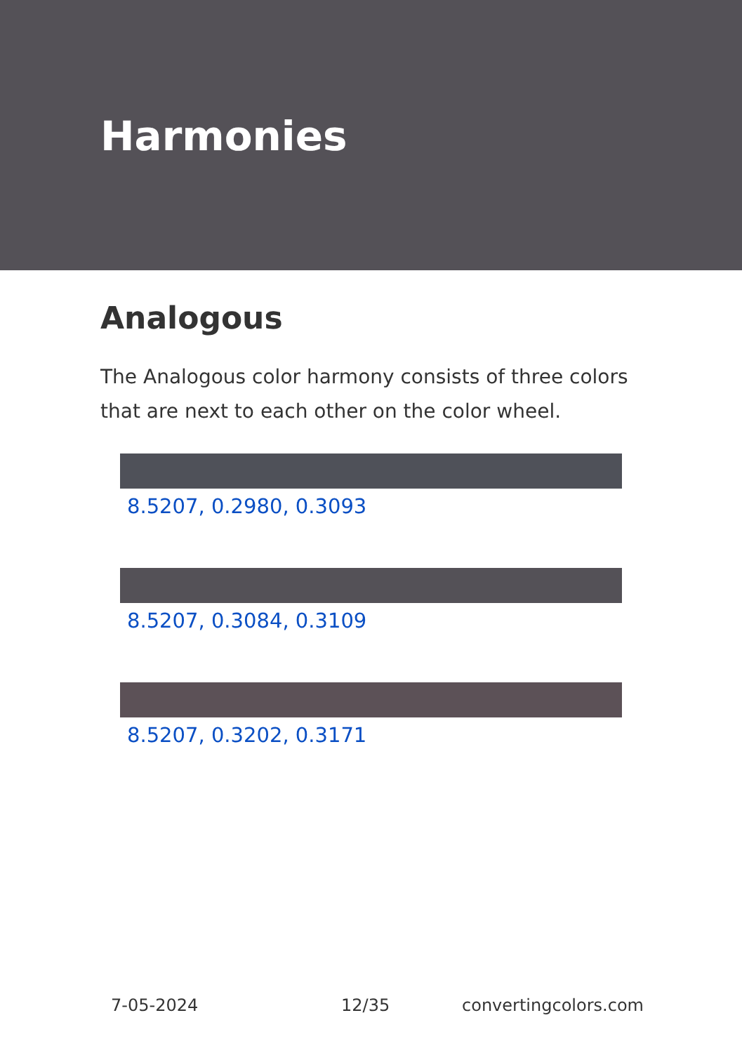Harmonies
Analogous
The Analogous color harmony consists of three colors that are next to each other on the color wheel.
8.5207, 0.2980, 0.3093
8.5207, 0.3084, 0.3109
8.5207, 0.3202, 0.3171
7-05-2024 12/35 convertingcolors.com